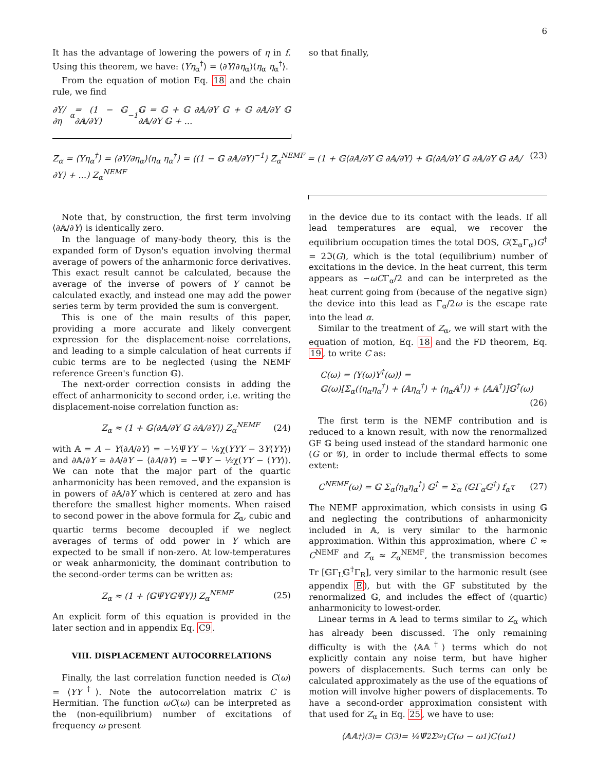6
It has the advantage of lowering the powers of η in f. Using this theorem, we have: ⟨Yη<sub>α</sub><sup>†</sup>⟩ = ⟨∂Y/∂η<sub>α</sub>⟩⟨η<sub>α</sub> η<sub>α</sub><sup>†</sup>⟩.
From the equation of motion Eq. 18 and the chain rule, we find
∂Y/∂η<sub>α</sub> = (1 − 𝔾 ∂𝔸/∂Y)<sup>−1</sup>𝔾 = 𝔾 + 𝔾 ∂𝔸/∂Y 𝔾 + 𝔾 ∂𝔸/∂Y 𝔾 ∂𝔸/∂Y 𝔾 + ...
so that finally,
Z<sub>α</sub> = ⟨Yη<sub>α</sub><sup>†</sup>⟩ = ⟨∂Y/∂η<sub>α</sub>⟩⟨η<sub>α</sub> η<sub>α</sub><sup>†</sup>⟩ = ⟨(1 − 𝔾 ∂𝔸/∂Y)<sup>−1</sup>⟩ Z<sub>α</sub><sup>NEMF</sup> = (1 + 𝔾⟨∂𝔸/∂Y 𝔾 ∂𝔸/∂Y⟩ + 𝔾⟨∂𝔸/∂Y 𝔾 ∂𝔸/∂Y 𝔾 ∂𝔸/∂Y⟩ + ...) Z<sub>α</sub><sup>NEMF</sup> (23)
Note that, by construction, the first term involving ⟨∂𝔸/∂Y⟩ is identically zero.
In the language of many-body theory, this is the expanded form of Dyson's equation involving thermal average of powers of the anharmonic force derivatives. This exact result cannot be calculated, because the average of the inverse of powers of Y cannot be calculated exactly, and instead one may add the power series term by term provided the sum is convergent.
This is one of the main results of this paper, providing a more accurate and likely convergent expression for the displacement-noise correlations, and leading to a simple calculation of heat currents if cubic terms are to be neglected (using the NEMF reference Green's function 𝔾).
The next-order correction consists in adding the effect of anharmonicity to second order, i.e. writing the displacement-noise correlation function as:
Z<sub>α</sub> ≈ (1 + 𝔾⟨∂𝔸/∂Y 𝔾 ∂𝔸/∂Y⟩) Z<sub>α</sub><sup>NEMF</sup> (24)
with 𝔸 = A − Y⟨∂A/∂Y⟩ = −½Ψ̄YY − ⅙χ(YYY − 3Y⟨YY⟩) and ∂𝔸/∂Y = ∂A/∂Y − ⟨∂A/∂Y⟩ = −Ψ̄Y − ½χ(YY − ⟨YY⟩). We can note that the major part of the quartic anharmonicity has been removed, and the expansion is in powers of ∂𝔸/∂Y which is centered at zero and has therefore the smallest higher moments. When raised to second power in the above formula for Z<sub>α</sub>, cubic and quartic terms become decoupled if we neglect averages of terms of odd power in Y which are expected to be small if non-zero. At low-temperatures or weak anharmonicity, the dominant contribution to the second-order terms can be written as:
Z<sub>α</sub> ≈ (1 + ⟨𝔾Ψ̄Y𝔾Ψ̄Y⟩) Z<sub>α</sub><sup>NEMF</sup> (25)
An explicit form of this equation is provided in the later section and in appendix Eq. C9.
VIII. DISPLACEMENT AUTOCORRELATIONS
Finally, the last correlation function needed is C(ω) = ⟨YY<sup>†</sup>⟩. Note the autocorrelation matrix C is Hermitian. The function ωC(ω) can be interpreted as the (non-equilibrium) number of excitations of frequency ω present
in the device due to its contact with the leads. If all lead temperatures are equal, we recover the equilibrium occupation times the total DOS, G(Σ<sub>α</sub>Γ<sub>α</sub>)G<sup>†</sup> = 2ℑ(G), which is the total (equilibrium) number of excitations in the device. In the heat current, this term appears as −ωCΓ<sub>α</sub>/2 and can be interpreted as the heat current going from (because of the negative sign) the device into this lead as Γ<sub>α</sub>/2ω is the escape rate into the lead α.
Similar to the treatment of Z<sub>α</sub>, we will start with the equation of motion, Eq. 18 and the FD theorem, Eq. 19, to write C as:
C(ω) = ⟨Y(ω)Y<sup>†</sup>(ω)⟩ =
𝔾(ω)[Σ<sub>α</sub>(⟨η<sub>α</sub>η<sub>α</sub><sup>†</sup>⟩ + ⟨𝔸η<sub>α</sub><sup>†</sup>⟩ + ⟨η<sub>α</sub>𝔸<sup>†</sup>⟩) + ⟨𝔸𝔸<sup>†</sup>⟩]𝔾<sup>†</sup>(ω)
(26)
The first term is the NEMF contribution and is reduced to a known result, with now the renormalized GF 𝔾 being used instead of the standard harmonic one (G or 𝒢), in order to include thermal effects to some extent:
C<sup>NEMF</sup>(ω) = 𝔾 Σ<sub>α</sub>⟨η<sub>α</sub>η<sub>α</sub><sup>†</sup>⟩ 𝔾<sup>†</sup> = Σ<sub>α</sub> (𝔾Γ<sub>α</sub>𝔾<sup>†</sup>) f<sub>α</sub>τ (27)
The NEMF approximation, which consists in using 𝔾 and neglecting the contributions of anharmonicity included in 𝔸, is very similar to the harmonic approximation. Within this approximation, where C ≈ C<sup>NEMF</sup> and Z<sub>α</sub> ≈ Z<sub>α</sub><sup>NEMF</sup>, the transmission becomes Tr [𝔾Γ<sub>L</sub>𝔾<sup>†</sup>Γ<sub>R</sub>], very similar to the harmonic result (see appendix E), but with the GF substituted by the renormalized 𝔾, and includes the effect of (quartic) anharmonicity to lowest-order.
Linear terms in 𝔸 lead to terms similar to Z<sub>α</sub> which has already been discussed. The only remaining difficulty is with the ⟨𝔸𝔸<sup>†</sup>⟩ terms which do not explicitly contain any noise term, but have higher powers of displacements. Such terms can only be calculated approximately as the use of the equations of motion will involve higher powers of displacements. To have a second-order approximation consistent with that used for Z<sub>α</sub> in Eq. 25, we have to use:
⟨𝔸𝔸<sup>†</sup>⟩<sup>(3)</sup> = C<sup>(3)</sup> = ¼Ψ̄<sup>2</sup> Σ<sub>ω<sub>1</sub></sub> C(ω − ω<sub>1</sub>)C(ω<sub>1</sub>)